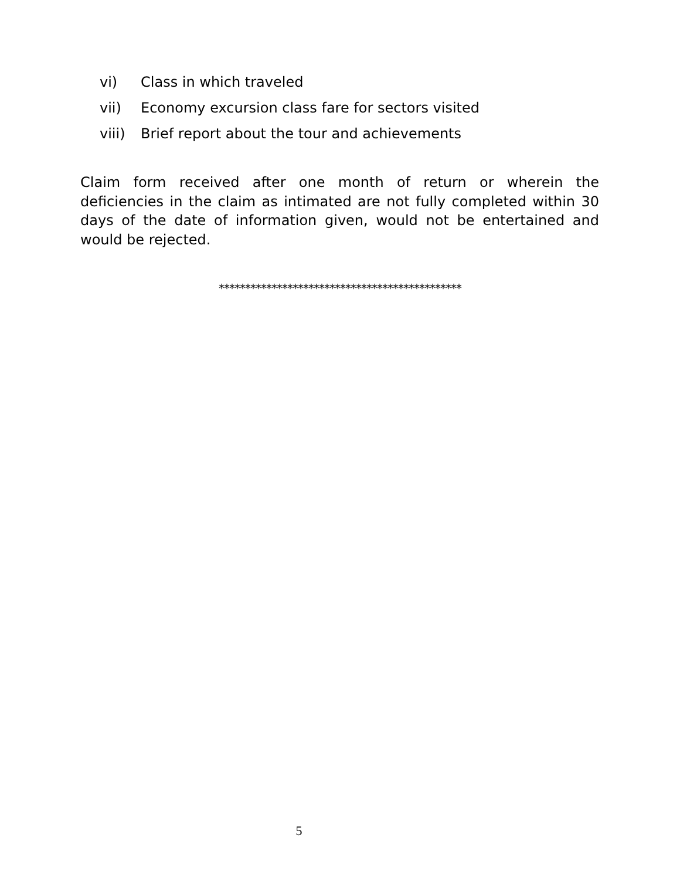vi) Class in which traveled
vii) Economy excursion class fare for sectors visited
viii) Brief report about the tour and achievements
Claim form received after one month of return or wherein the deficiencies in the claim as intimated are not fully completed within 30 days of the date of information given, would not be entertained and would be rejected.
**********************************************
5